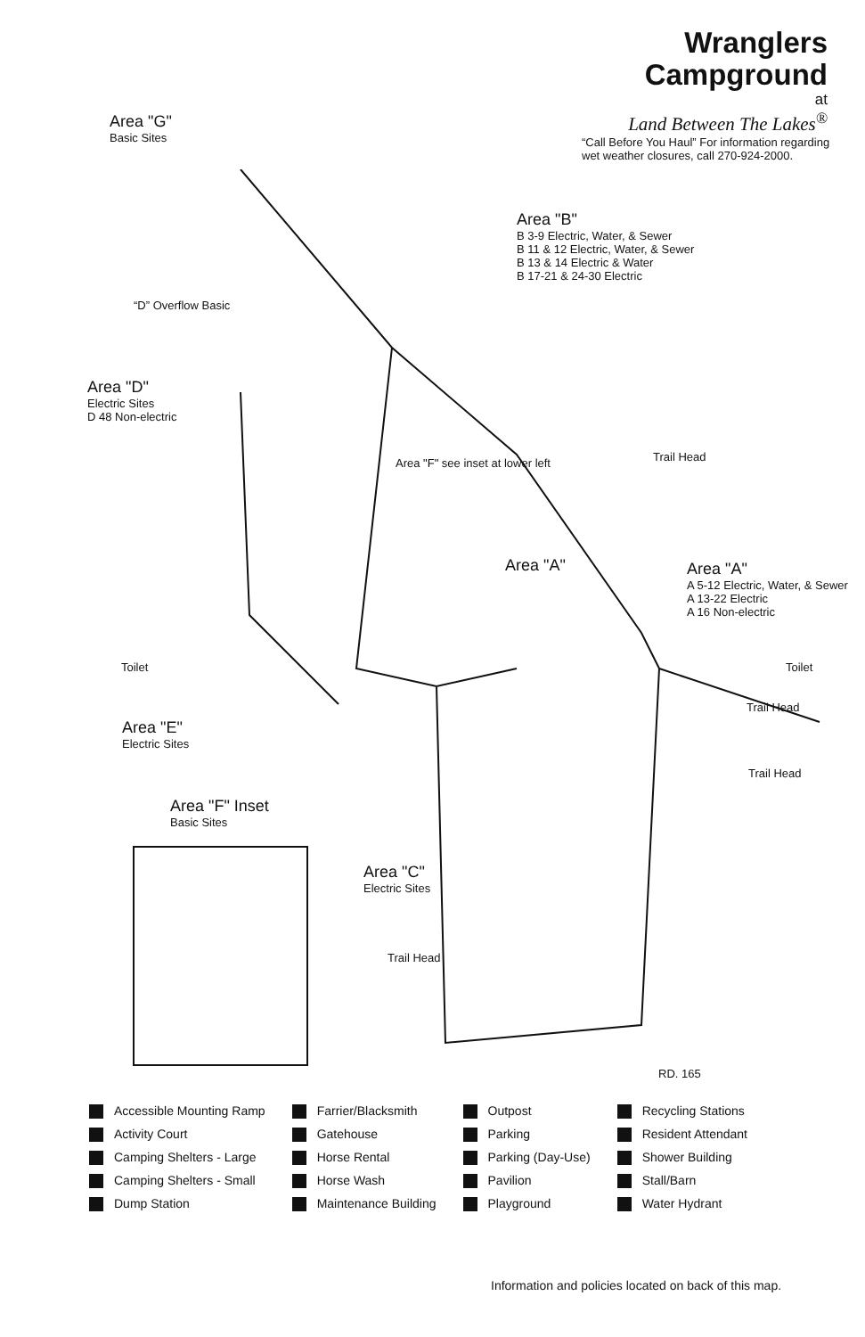Wranglers
Campground
at
Land Between The Lakes<sup>®</sup>
“Call Before You Haul” For information regarding wet weather closures, call 270-924-2000.
Area "G"
Basic Sites
Area "B"
B 3-9 Electric, Water, & Sewer
B 11 & 12 Electric, Water, & Sewer
B 13 & 14 Electric & Water
B 17-21 & 24-30 Electric
Area "D"
Electric Sites
D 48 Non-electric
“D” Overflow Basic
Area "F" see inset at lower left
Area "A"
Area "A"
A 5-12 Electric, Water, & Sewer
A 13-22 Electric
A 16 Non-electric
Toilet Toilet
Area "E"
Electric Sites
Area "F" Inset
Basic Sites
Area "C"
Electric Sites
Trail Head
Trail Head
Trail Head
Trail Head
RD. 165
Accessible Mounting Ramp
Activity Court
Camping Shelters - Large
Camping Shelters - Small
Dump Station
Farrier/Blacksmith
Gatehouse
Horse Rental
Horse Wash
Maintenance Building
Outpost
Parking
Parking (Day-Use)
Pavilion
Playground
Recycling Stations
Resident Attendant
Shower Building
Stall/Barn
Water Hydrant
Information and policies located on back of this map.